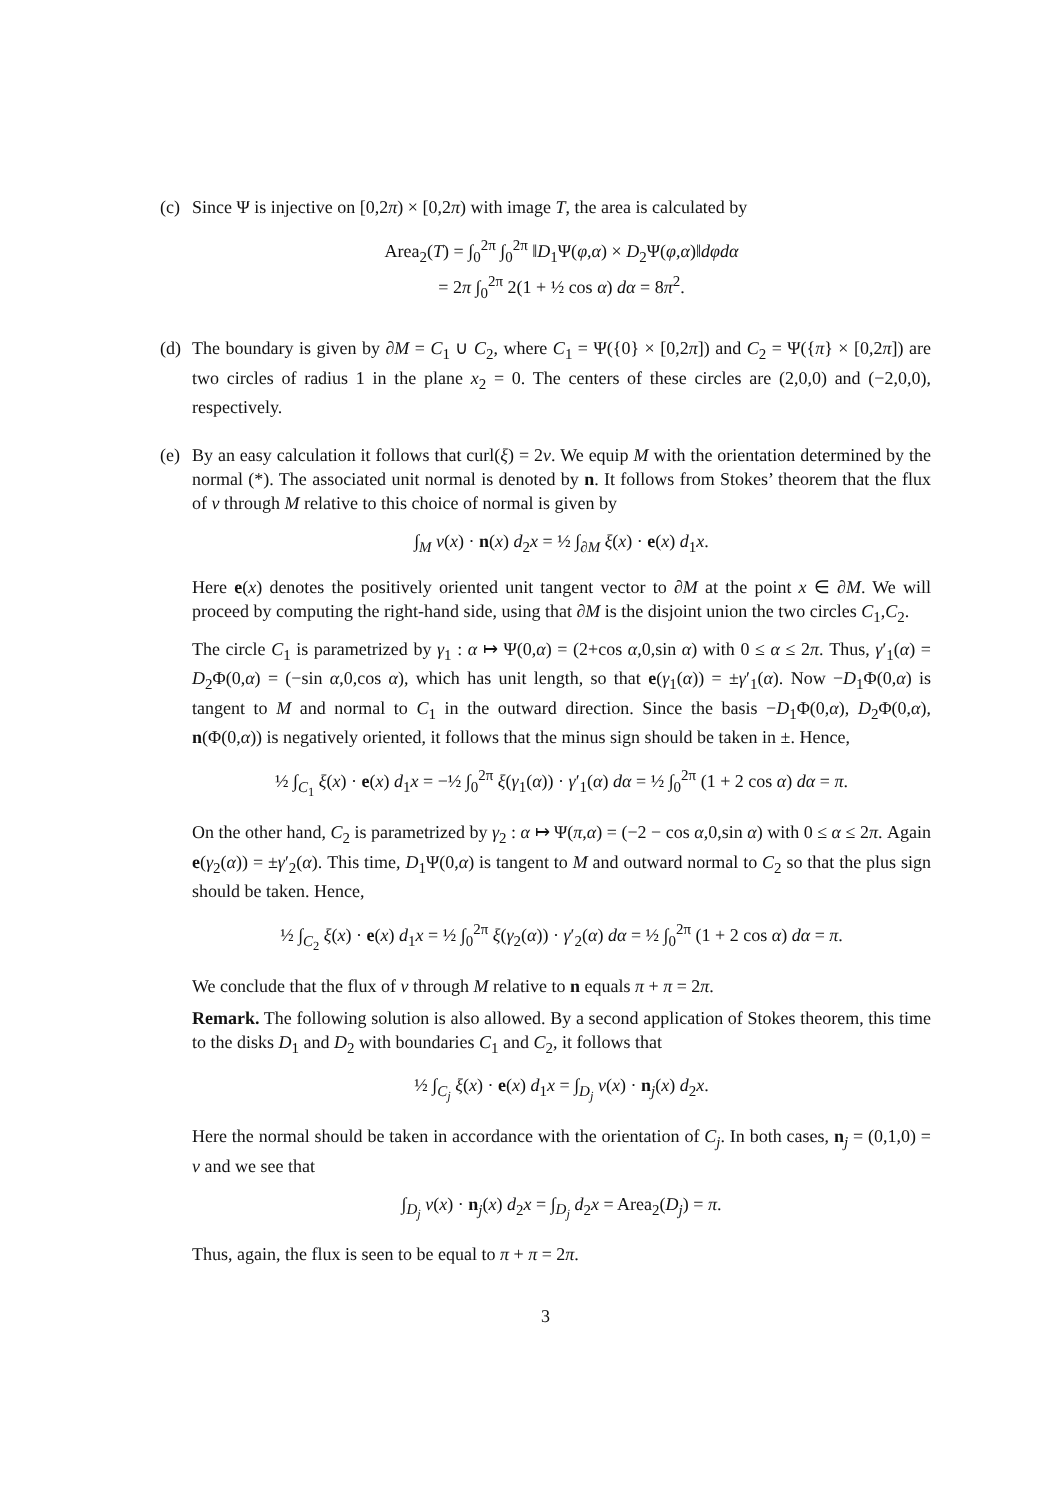(c)
Since Ψ is injective on [0,2π) × [0,2π) with image T, the area is calculated by
Area<sub>2</sub>(T) = ∫<sub>0</sub><sup>2π</sup> ∫<sub>0</sub><sup>2π</sup> ‖D<sub>1</sub>Ψ(φ,α) × D<sub>2</sub>Ψ(φ,α)‖dφdα
= 2π ∫<sub>0</sub><sup>2π</sup> 2(1 + ½ cos α) dα = 8π<sup>2</sup>.
(d)
The boundary is given by ∂M = C<sub>1</sub> ∪ C<sub>2</sub>, where C<sub>1</sub> = Ψ({0} × [0,2π]) and C<sub>2</sub> = Ψ({π} × [0,2π]) are two circles of radius 1 in the plane x<sub>2</sub> = 0. The centers of these circles are (2,0,0) and (−2,0,0), respectively.
(e)
By an easy calculation it follows that curl(ξ) = 2v. We equip M with the orientation determined by the normal (*). The associated unit normal is denoted by n. It follows from Stokes’ theorem that the flux of v through M relative to this choice of normal is given by
∫<sub>M</sub> v(x) · n(x) d<sub>2</sub>x = ½ ∫<sub>∂M</sub> ξ(x) · e(x) d<sub>1</sub>x.
Here e(x) denotes the positively oriented unit tangent vector to ∂M at the point x ∈ ∂M. We will proceed by computing the right-hand side, using that ∂M is the disjoint union the two circles C<sub>1</sub>,C<sub>2</sub>.
The circle C<sub>1</sub> is parametrized by γ<sub>1</sub> : α ↦ Ψ(0,α) = (2+cos α,0,sin α) with 0 ≤ α ≤ 2π. Thus, γ′<sub>1</sub>(α) = D<sub>2</sub>Φ(0,α) = (−sin α,0,cos α), which has unit length, so that e(γ<sub>1</sub>(α)) = ±γ′<sub>1</sub>(α). Now −D<sub>1</sub>Φ(0,α) is tangent to M and normal to C<sub>1</sub> in the outward direction. Since the basis −D<sub>1</sub>Φ(0,α), D<sub>2</sub>Φ(0,α), n(Φ(0,α)) is negatively oriented, it follows that the minus sign should be taken in ±. Hence,
½ ∫<sub>C<sub>1</sub></sub> ξ(x) · e(x) d<sub>1</sub>x = −½ ∫<sub>0</sub><sup>2π</sup> ξ(γ<sub>1</sub>(α)) · γ′<sub>1</sub>(α) dα = ½ ∫<sub>0</sub><sup>2π</sup> (1 + 2 cos α) dα = π.
On the other hand, C<sub>2</sub> is parametrized by γ<sub>2</sub> : α ↦ Ψ(π,α) = (−2 − cos α,0,sin α) with 0 ≤ α ≤ 2π. Again e(γ<sub>2</sub>(α)) = ±γ′<sub>2</sub>(α). This time, D<sub>1</sub>Ψ(0,α) is tangent to M and outward normal to C<sub>2</sub> so that the plus sign should be taken. Hence,
½ ∫<sub>C<sub>2</sub></sub> ξ(x) · e(x) d<sub>1</sub>x = ½ ∫<sub>0</sub><sup>2π</sup> ξ(γ<sub>2</sub>(α)) · γ′<sub>2</sub>(α) dα = ½ ∫<sub>0</sub><sup>2π</sup> (1 + 2 cos α) dα = π.
We conclude that the flux of v through M relative to n equals π + π = 2π.
Remark. The following solution is also allowed. By a second application of Stokes theorem, this time to the disks D<sub>1</sub> and D<sub>2</sub> with boundaries C<sub>1</sub> and C<sub>2</sub>, it follows that
½ ∫<sub>C<sub>j</sub></sub> ξ(x) · e(x) d<sub>1</sub>x = ∫<sub>D<sub>j</sub></sub> v(x) · n<sub>j</sub>(x) d<sub>2</sub>x.
Here the normal should be taken in accordance with the orientation of C<sub>j</sub>. In both cases, n<sub>j</sub> = (0,1,0) = v and we see that
∫<sub>D<sub>j</sub></sub> v(x) · n<sub>j</sub>(x) d<sub>2</sub>x = ∫<sub>D<sub>j</sub></sub> d<sub>2</sub>x = Area<sub>2</sub>(D<sub>j</sub>) = π.
Thus, again, the flux is seen to be equal to π + π = 2π.
3